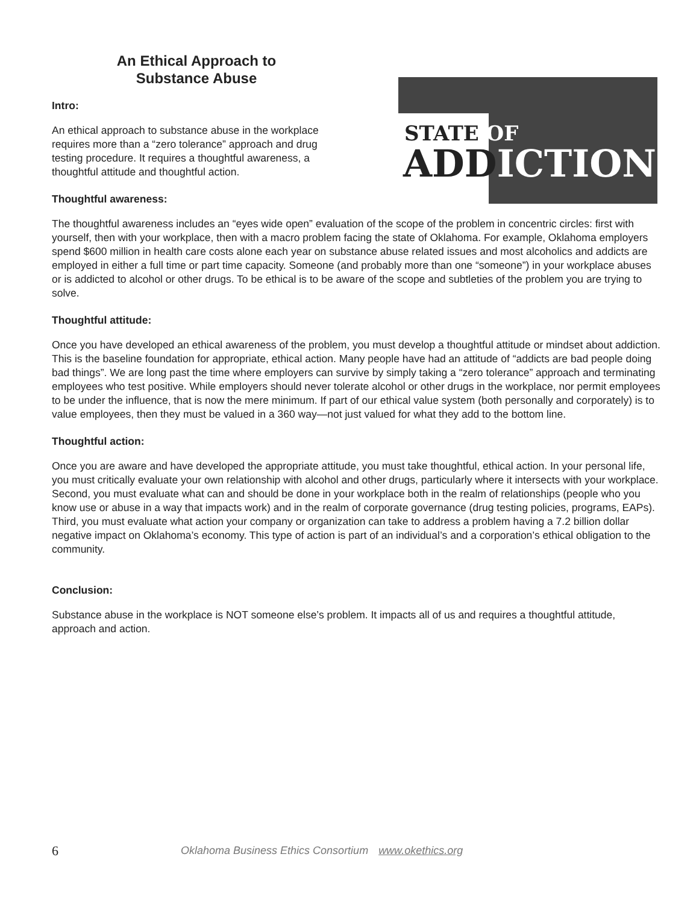An Ethical Approach to
Substance Abuse
Intro:
An ethical approach to substance abuse in the workplace requires more than a “zero tolerance” approach and drug testing procedure. It requires a thoughtful awareness, a thoughtful attitude and thoughtful action.
Thoughtful awareness:
STATE OF
ADDICTION
The thoughtful awareness includes an “eyes wide open” evaluation of the scope of the problem in concentric circles: first with yourself, then with your workplace, then with a macro problem facing the state of Oklahoma. For example, Oklahoma employers spend $600 million in health care costs alone each year on substance abuse related issues and most alcoholics and addicts are employed in either a full time or part time capacity. Someone (and probably more than one “someone”) in your workplace abuses or is addicted to alcohol or other drugs. To be ethical is to be aware of the scope and subtleties of the problem you are trying to solve.
Thoughtful attitude:
Once you have developed an ethical awareness of the problem, you must develop a thoughtful attitude or mindset about addiction. This is the baseline foundation for appropriate, ethical action. Many people have had an attitude of “addicts are bad people doing bad things”. We are long past the time where employers can survive by simply taking a “zero tolerance” approach and terminating employees who test positive. While employers should never tolerate alcohol or other drugs in the workplace, nor permit employees to be under the influence, that is now the mere minimum. If part of our ethical value system (both personally and corporately) is to value employees, then they must be valued in a 360 way—not just valued for what they add to the bottom line.
Thoughtful action:
Once you are aware and have developed the appropriate attitude, you must take thoughtful, ethical action. In your personal life, you must critically evaluate your own relationship with alcohol and other drugs, particularly where it intersects with your workplace. Second, you must evaluate what can and should be done in your workplace both in the realm of relationships (people who you know use or abuse in a way that impacts work) and in the realm of corporate governance (drug testing policies, programs, EAPs). Third, you must evaluate what action your company or organization can take to address a problem having a 7.2 billion dollar negative impact on Oklahoma’s economy. This type of action is part of an individual’s and a corporation’s ethical obligation to the community.
Conclusion:
Substance abuse in the workplace is NOT someone else’s problem. It impacts all of us and requires a thoughtful attitude, approach and action.
6 Oklahoma Business Ethics Consortium www.okethics.org